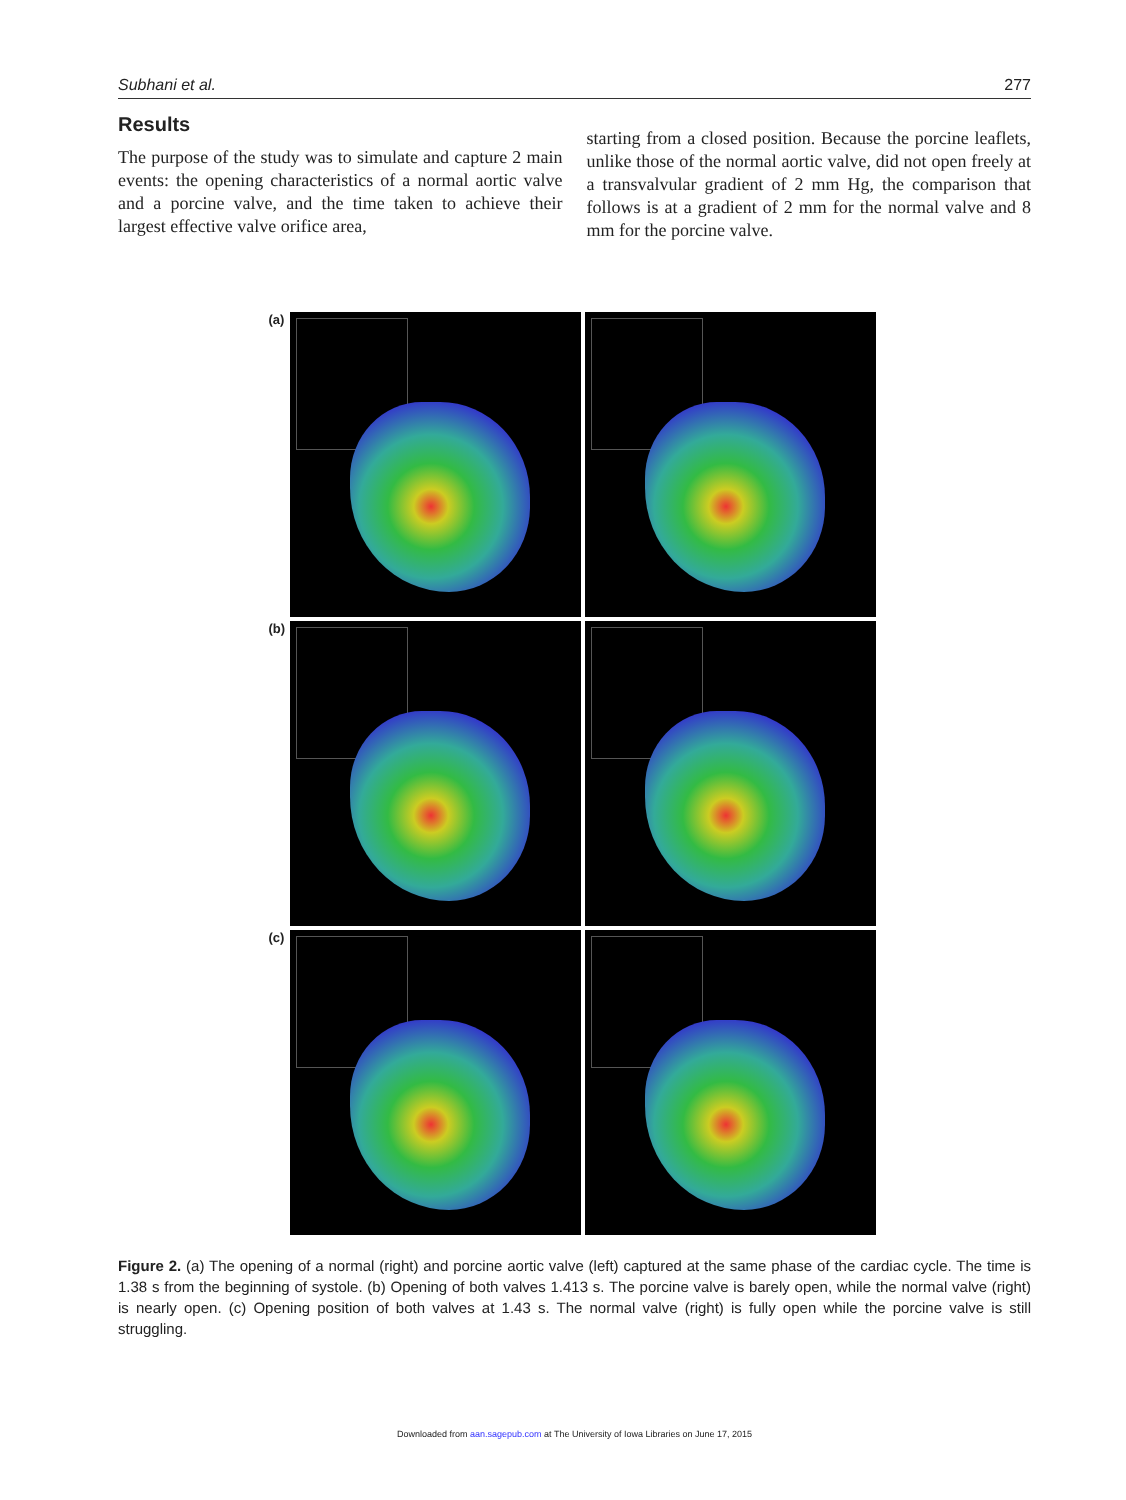Subhani et al. 277
Results
The purpose of the study was to simulate and capture 2 main events: the opening characteristics of a normal aortic valve and a porcine valve, and the time taken to achieve their largest effective valve orifice area,
starting from a closed position. Because the porcine leaflets, unlike those of the normal aortic valve, did not open freely at a transvalvular gradient of 2 mm Hg, the comparison that follows is at a gradient of 2 mm for the normal valve and 8 mm for the porcine valve.
(a)
(b)
(c)
Figure 2. (a) The opening of a normal (right) and porcine aortic valve (left) captured at the same phase of the cardiac cycle. The time is 1.38 s from the beginning of systole. (b) Opening of both valves 1.413 s. The porcine valve is barely open, while the normal valve (right) is nearly open. (c) Opening position of both valves at 1.43 s. The normal valve (right) is fully open while the porcine valve is still struggling.
Downloaded from aan.sagepub.com at The University of Iowa Libraries on June 17, 2015